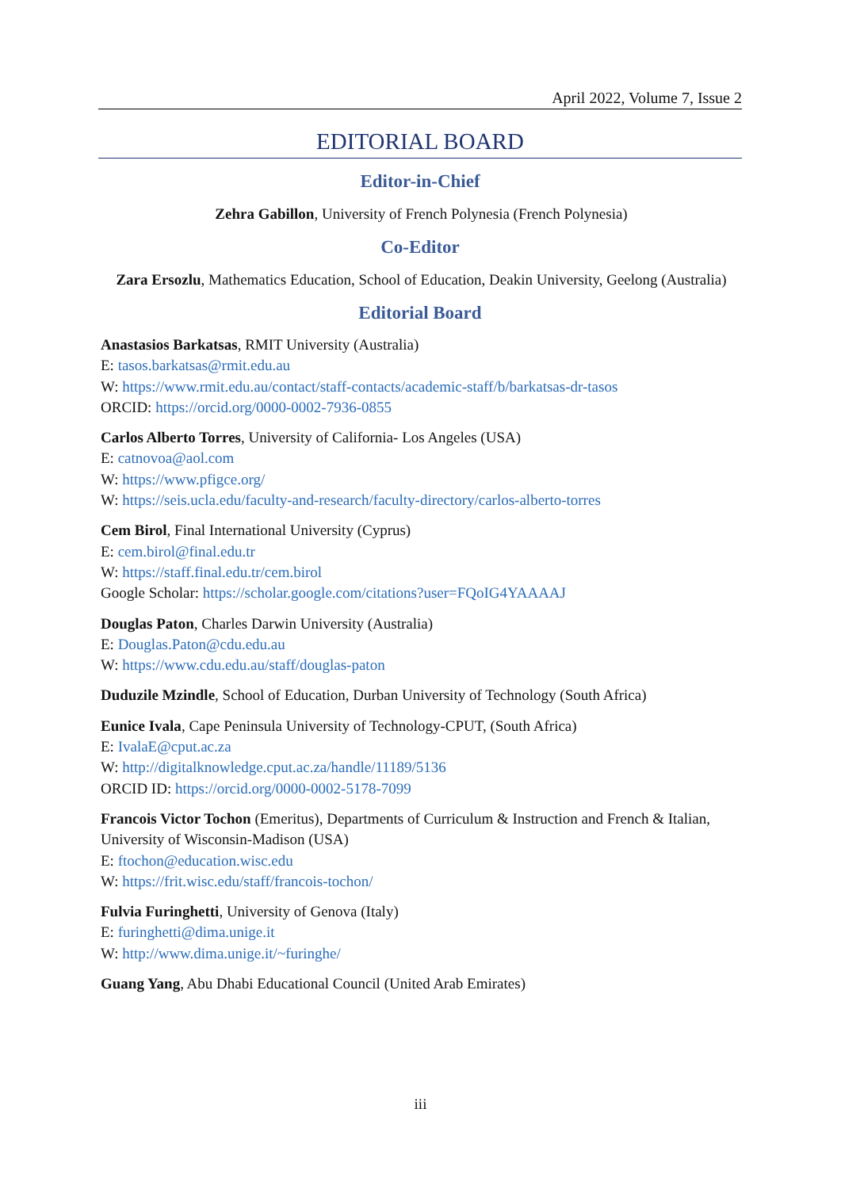April 2022, Volume 7, Issue 2
EDITORIAL BOARD
Editor-in-Chief
Zehra Gabillon, University of French Polynesia (French Polynesia)
Co-Editor
Zara Ersozlu, Mathematics Education, School of Education, Deakin University, Geelong (Australia)
Editorial Board
Anastasios Barkatsas, RMIT University (Australia)
E: tasos.barkatsas@rmit.edu.au
W: https://www.rmit.edu.au/contact/staff-contacts/academic-staff/b/barkatsas-dr-tasos
ORCID: https://orcid.org/0000-0002-7936-0855
Carlos Alberto Torres, University of California- Los Angeles (USA)
E: catnovoa@aol.com
W: https://www.pfigce.org/
W: https://seis.ucla.edu/faculty-and-research/faculty-directory/carlos-alberto-torres
Cem Birol, Final International University (Cyprus)
E: cem.birol@final.edu.tr
W: https://staff.final.edu.tr/cem.birol
Google Scholar: https://scholar.google.com/citations?user=FQoIG4YAAAAJ
Douglas Paton, Charles Darwin University (Australia)
E: Douglas.Paton@cdu.edu.au
W: https://www.cdu.edu.au/staff/douglas-paton
Duduzile Mzindle, School of Education, Durban University of Technology (South Africa)
Eunice Ivala, Cape Peninsula University of Technology-CPUT, (South Africa)
E: IvalaE@cput.ac.za
W: http://digitalknowledge.cput.ac.za/handle/11189/5136
ORCID ID: https://orcid.org/0000-0002-5178-7099
Francois Victor Tochon (Emeritus), Departments of Curriculum & Instruction and French & Italian, University of Wisconsin-Madison (USA)
E: ftochon@education.wisc.edu
W: https://frit.wisc.edu/staff/francois-tochon/
Fulvia Furinghetti, University of Genova (Italy)
E: furinghetti@dima.unige.it
W: http://www.dima.unige.it/~furinghe/
Guang Yang, Abu Dhabi Educational Council (United Arab Emirates)
iii